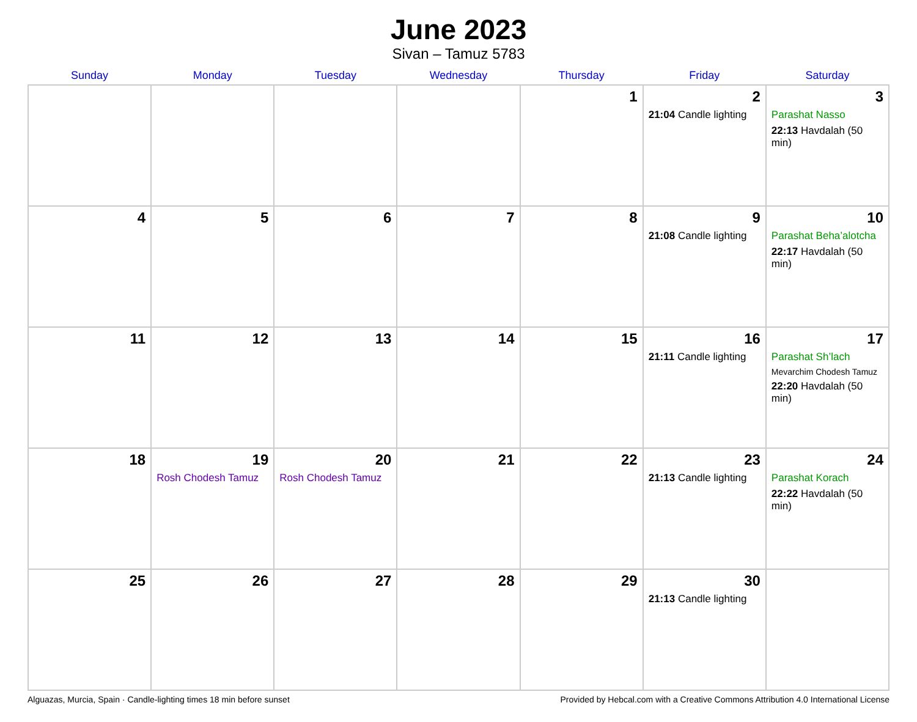June 2023
Sivan – Tamuz 5783
| Sunday | Monday | Tuesday | Wednesday | Thursday | Friday | Saturday |
| --- | --- | --- | --- | --- | --- | --- |
| | | | | 1 | 2 21:04 Candle lighting | 3 Parashat Nasso 22:13 Havdalah (50 min) |
| 4 | 5 | 6 | 7 | 8 | 9 21:08 Candle lighting | 10 Parashat Beha’alotcha 22:17 Havdalah (50 min) |
| 11 | 12 | 13 | 14 | 15 | 16 21:11 Candle lighting | 17 Parashat Sh’lach Mevarchim Chodesh Tamuz 22:20 Havdalah (50 min) |
| 18 | 19 Rosh Chodesh Tamuz | 20 Rosh Chodesh Tamuz | 21 | 22 | 23 21:13 Candle lighting | 24 Parashat Korach 22:22 Havdalah (50 min) |
| 25 | 26 | 27 | 28 | 29 | 30 21:13 Candle lighting | |
Alguazas, Murcia, Spain · Candle-lighting times 18 min before sunset Provided by Hebcal.com with a Creative Commons Attribution 4.0 International License